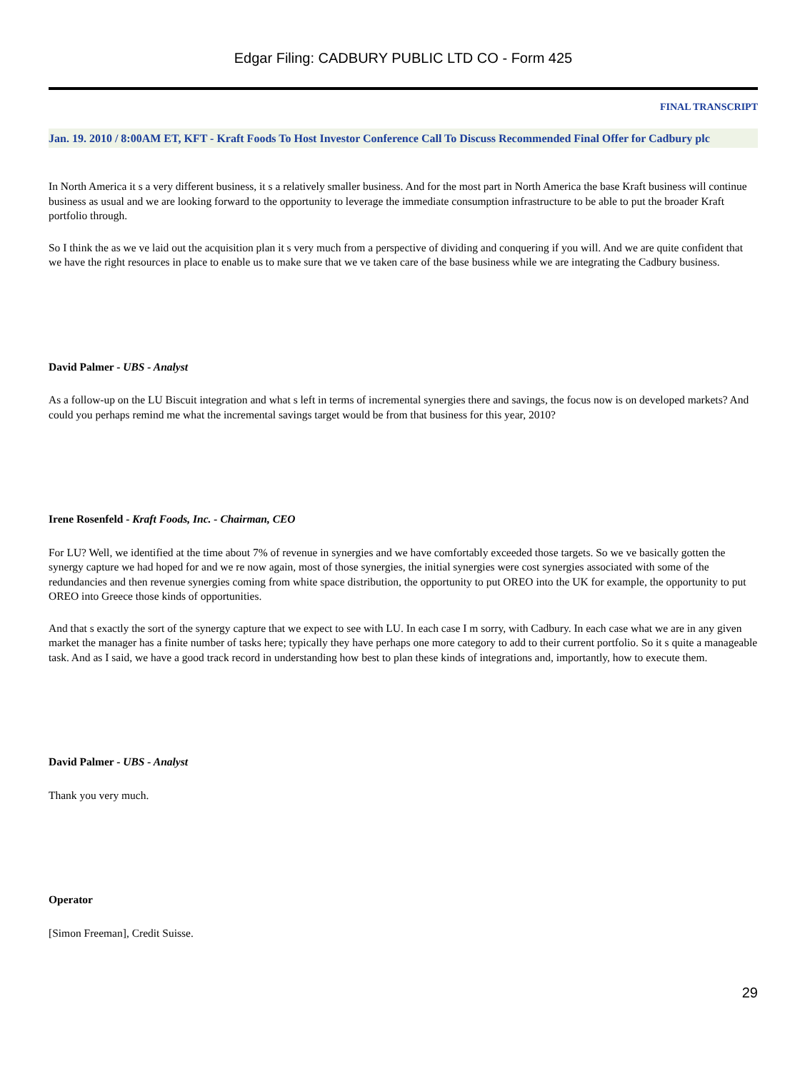Edgar Filing: CADBURY PUBLIC LTD CO - Form 425
FINAL TRANSCRIPT
Jan. 19. 2010 / 8:00AM ET, KFT - Kraft Foods To Host Investor Conference Call To Discuss Recommended Final Offer for Cadbury plc
In North America it s a very different business, it s a relatively smaller business. And for the most part in North America the base Kraft business will continue business as usual and we are looking forward to the opportunity to leverage the immediate consumption infrastructure to be able to put the broader Kraft portfolio through.
So I think the as we ve laid out the acquisition plan it s very much from a perspective of dividing and conquering if you will. And we are quite confident that we have the right resources in place to enable us to make sure that we ve taken care of the base business while we are integrating the Cadbury business.
David Palmer - UBS - Analyst
As a follow-up on the LU Biscuit integration and what s left in terms of incremental synergies there and savings, the focus now is on developed markets? And could you perhaps remind me what the incremental savings target would be from that business for this year, 2010?
Irene Rosenfeld - Kraft Foods, Inc. - Chairman, CEO
For LU? Well, we identified at the time about 7% of revenue in synergies and we have comfortably exceeded those targets. So we ve basically gotten the synergy capture we had hoped for and we re now again, most of those synergies, the initial synergies were cost synergies associated with some of the redundancies and then revenue synergies coming from white space distribution, the opportunity to put OREO into the UK for example, the opportunity to put OREO into Greece those kinds of opportunities.
And that s exactly the sort of the synergy capture that we expect to see with LU. In each case I m sorry, with Cadbury. In each case what we are in any given market the manager has a finite number of tasks here; typically they have perhaps one more category to add to their current portfolio. So it s quite a manageable task. And as I said, we have a good track record in understanding how best to plan these kinds of integrations and, importantly, how to execute them.
David Palmer - UBS - Analyst
Thank you very much.
Operator
[Simon Freeman], Credit Suisse.
29